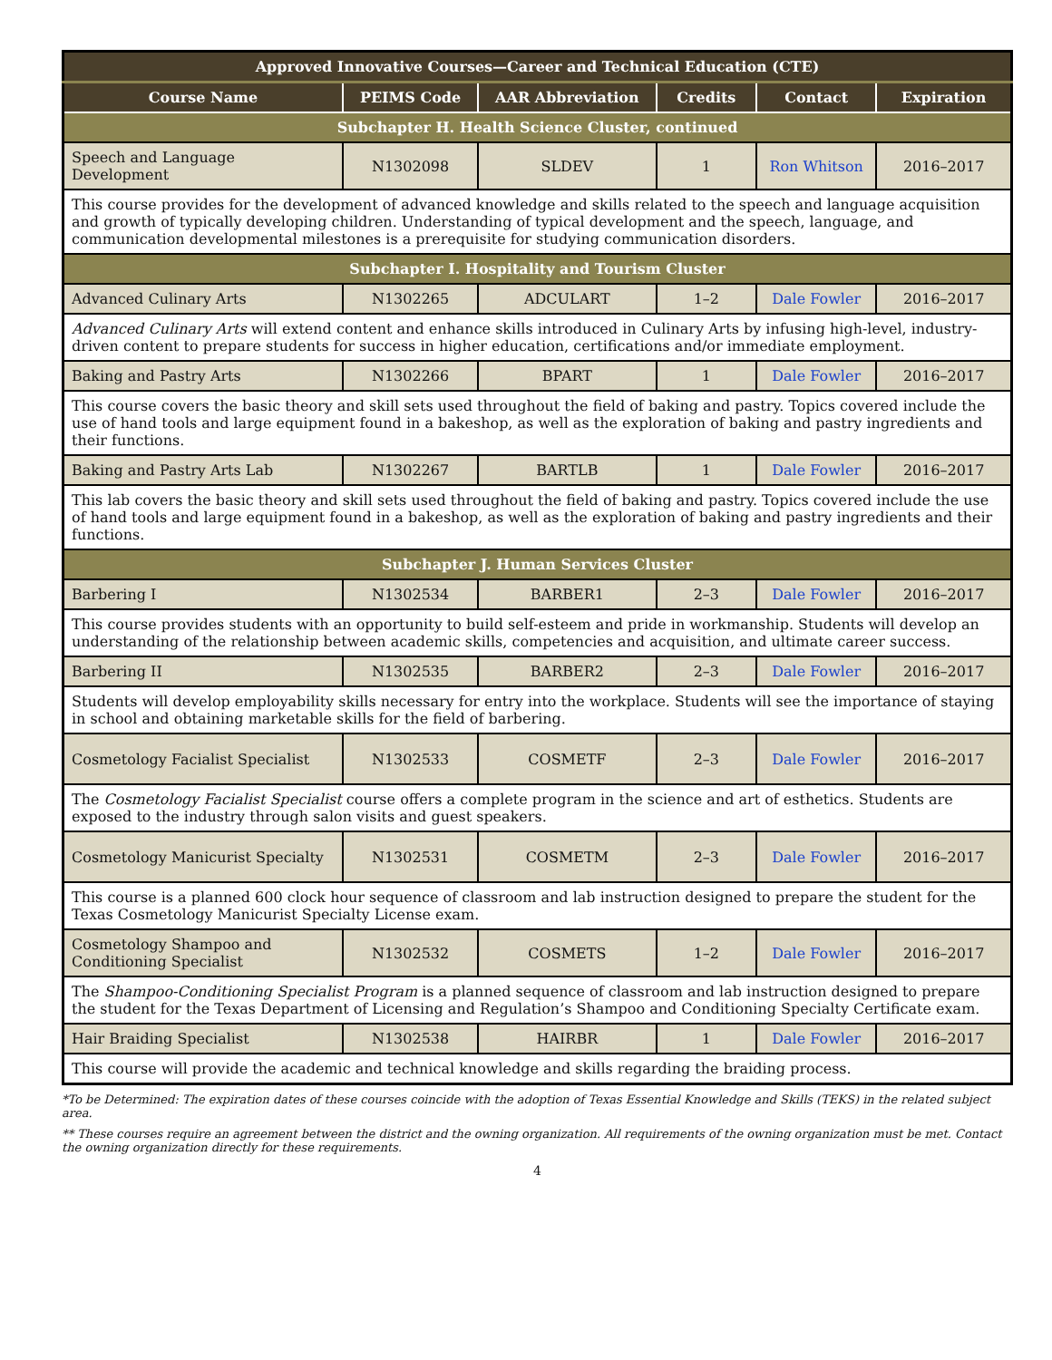| Approved Innovative Courses—Career and Technical Education (CTE) | | | | | |
| Course Name | PEIMS Code | AAR Abbreviation | Credits | Contact | Expiration |
| Subchapter H. Health Science Cluster, continued | | | | | |
| Speech and Language Development | N1302098 | SLDEV | 1 | Ron Whitson | 2016–2017 |
| This course provides for the development of advanced knowledge and skills related to the speech and language acquisition and growth of typically developing children. Understanding of typical development and the speech, language, and communication developmental milestones is a prerequisite for studying communication disorders. | | | | | |
| Subchapter I. Hospitality and Tourism Cluster | | | | | |
| Advanced Culinary Arts | N1302265 | ADCULART | 1–2 | Dale Fowler | 2016–2017 |
| Advanced Culinary Arts will extend content and enhance skills introduced in Culinary Arts by infusing high-level, industry-driven content to prepare students for success in higher education, certifications and/or immediate employment. | | | | | |
| Baking and Pastry Arts | N1302266 | BPART | 1 | Dale Fowler | 2016–2017 |
| This course covers the basic theory and skill sets used throughout the field of baking and pastry. Topics covered include the use of hand tools and large equipment found in a bakeshop, as well as the exploration of baking and pastry ingredients and their functions. | | | | | |
| Baking and Pastry Arts Lab | N1302267 | BARTLB | 1 | Dale Fowler | 2016–2017 |
| This lab covers the basic theory and skill sets used throughout the field of baking and pastry. Topics covered include the use of hand tools and large equipment found in a bakeshop, as well as the exploration of baking and pastry ingredients and their functions. | | | | | |
| Subchapter J. Human Services Cluster | | | | | |
| Barbering I | N1302534 | BARBER1 | 2–3 | Dale Fowler | 2016–2017 |
| This course provides students with an opportunity to build self-esteem and pride in workmanship. Students will develop an understanding of the relationship between academic skills, competencies and acquisition, and ultimate career success. | | | | | |
| Barbering II | N1302535 | BARBER2 | 2–3 | Dale Fowler | 2016–2017 |
| Students will develop employability skills necessary for entry into the workplace. Students will see the importance of staying in school and obtaining marketable skills for the field of barbering. | | | | | |
| Cosmetology Facialist Specialist | N1302533 | COSMETF | 2–3 | Dale Fowler | 2016–2017 |
| The Cosmetology Facialist Specialist course offers a complete program in the science and art of esthetics. Students are exposed to the industry through salon visits and guest speakers. | | | | | |
| Cosmetology Manicurist Specialty | N1302531 | COSMETM | 2–3 | Dale Fowler | 2016–2017 |
| This course is a planned 600 clock hour sequence of classroom and lab instruction designed to prepare the student for the Texas Cosmetology Manicurist Specialty License exam. | | | | | |
| Cosmetology Shampoo and Conditioning Specialist | N1302532 | COSMETS | 1–2 | Dale Fowler | 2016–2017 |
| The Shampoo-Conditioning Specialist Program is a planned sequence of classroom and lab instruction designed to prepare the student for the Texas Department of Licensing and Regulation’s Shampoo and Conditioning Specialty Certificate exam. | | | | | |
| Hair Braiding Specialist | N1302538 | HAIRBR | 1 | Dale Fowler | 2016–2017 |
| This course will provide the academic and technical knowledge and skills regarding the braiding process. | | | | | |
*To be Determined: The expiration dates of these courses coincide with the adoption of Texas Essential Knowledge and Skills (TEKS) in the related subject area.
** These courses require an agreement between the district and the owning organization. All requirements of the owning organization must be met. Contact the owning organization directly for these requirements.
4